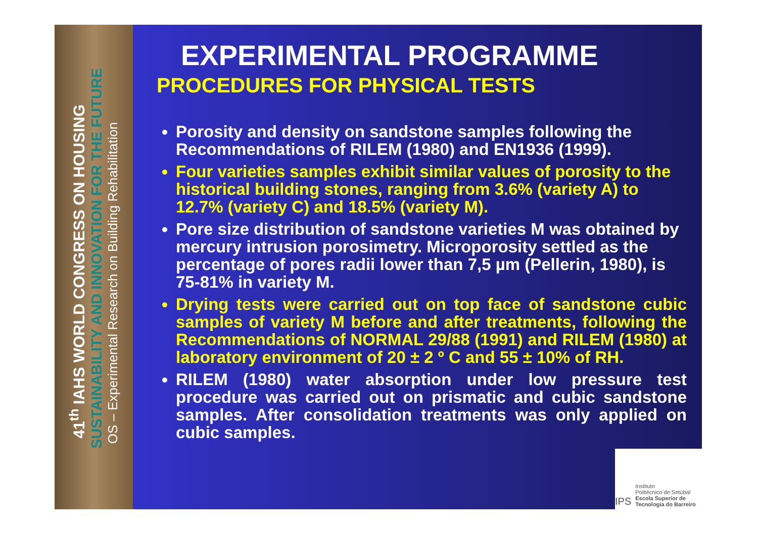41<sup>th</sup> IAHS WORLD CONGRESS ON HOUSING
SUSTAINABILITY AND INNOVATION FOR THE FUTURE
OS – Experimental Research on Building Rehabilitation
EXPERIMENTAL PROGRAMME
PROCEDURES FOR PHYSICAL TESTS
Porosity and density on sandstone samples following the Recommendations of RILEM (1980) and EN1936 (1999).
Four varieties samples exhibit similar values of porosity to the historical building stones, ranging from 3.6% (variety A) to 12.7% (variety C) and 18.5% (variety M).
Pore size distribution of sandstone varieties M was obtained by mercury intrusion porosimetry. Microporosity settled as the percentage of pores radii lower than 7,5 µm (Pellerin, 1980), is 75-81% in variety M.
Drying tests were carried out on top face of sandstone cubic samples of variety M before and after treatments, following the Recommendations of NORMAL 29/88 (1991) and RILEM (1980) at laboratory environment of 20 ± 2 º C and 55 ± 10% of RH.
RILEM (1980) water absorption under low pressure test procedure was carried out on prismatic and cubic sandstone samples. After consolidation treatments was only applied on cubic samples.
IPS Instituto
Politécnico de Setúbal
Escola Superior de
Tecnologia do Barreiro